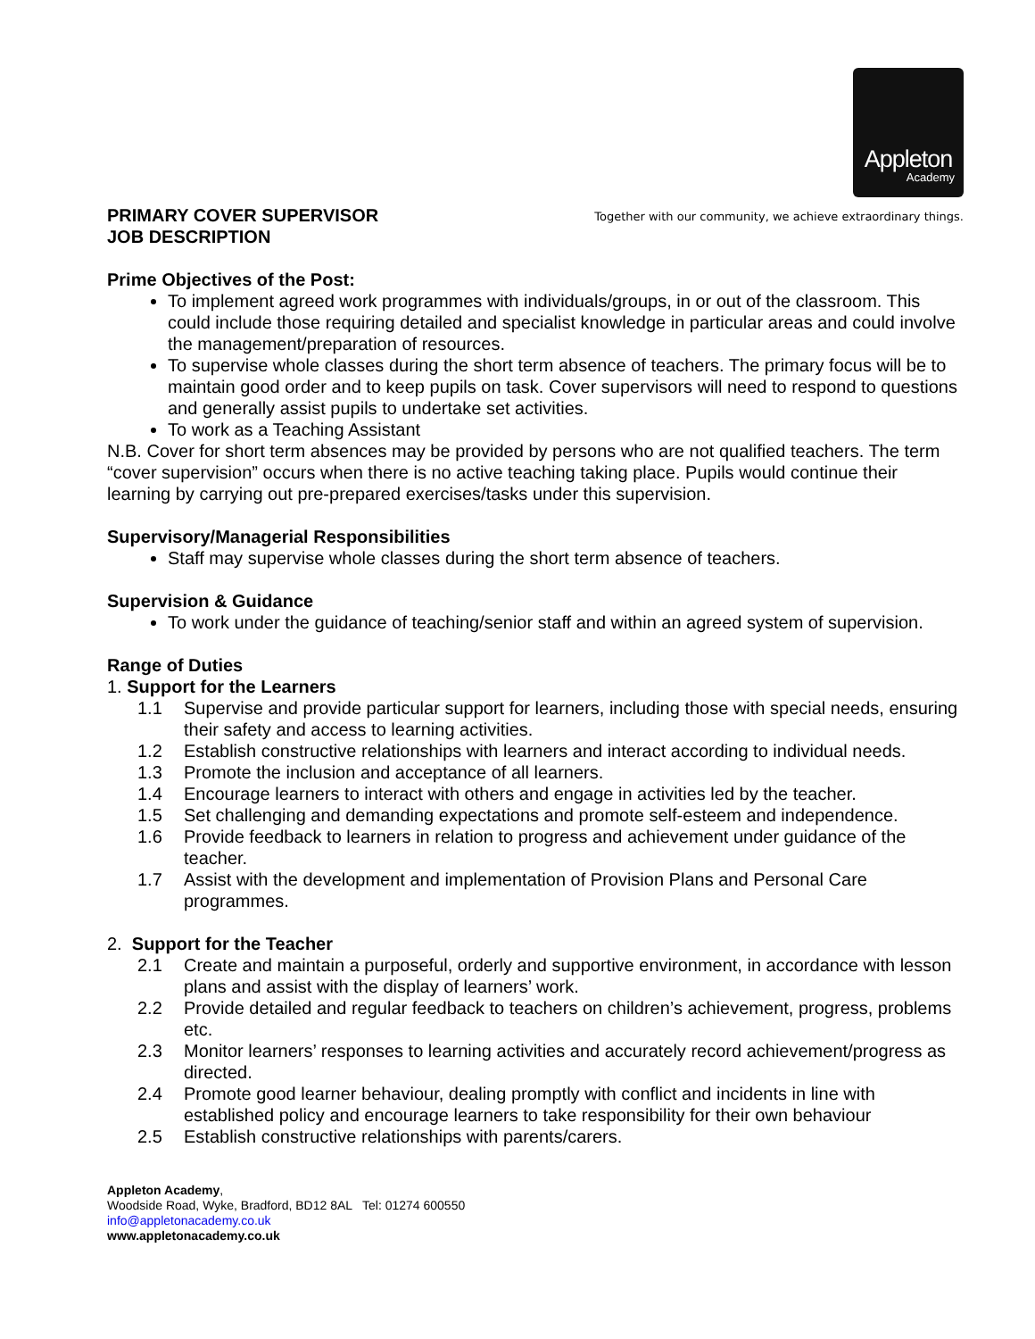Appleton
Academy
PRIMARY COVER SUPERVISOR
JOB DESCRIPTION
Together with our community, we achieve extraordinary things.
Prime Objectives of the Post:
To implement agreed work programmes with individuals/groups, in or out of the classroom. This could include those requiring detailed and specialist knowledge in particular areas and could involve the management/preparation of resources.
To supervise whole classes during the short term absence of teachers. The primary focus will be to maintain good order and to keep pupils on task. Cover supervisors will need to respond to questions and generally assist pupils to undertake set activities.
To work as a Teaching Assistant
N.B. Cover for short term absences may be provided by persons who are not qualified teachers. The term “cover supervision” occurs when there is no active teaching taking place. Pupils would continue their learning by carrying out pre-prepared exercises/tasks under this supervision.
Supervisory/Managerial Responsibilities
Staff may supervise whole classes during the short term absence of teachers.
Supervision & Guidance
To work under the guidance of teaching/senior staff and within an agreed system of supervision.
Range of Duties
1. Support for the Learners
1.1 Supervise and provide particular support for learners, including those with special needs, ensuring their safety and access to learning activities.
1.2 Establish constructive relationships with learners and interact according to individual needs.
1.3 Promote the inclusion and acceptance of all learners.
1.4 Encourage learners to interact with others and engage in activities led by the teacher.
1.5 Set challenging and demanding expectations and promote self-esteem and independence.
1.6 Provide feedback to learners in relation to progress and achievement under guidance of the teacher.
1.7 Assist with the development and implementation of Provision Plans and Personal Care programmes.
2. Support for the Teacher
2.1 Create and maintain a purposeful, orderly and supportive environment, in accordance with lesson plans and assist with the display of learners’ work.
2.2 Provide detailed and regular feedback to teachers on children’s achievement, progress, problems etc.
2.3 Monitor learners’ responses to learning activities and accurately record achievement/progress as directed.
2.4 Promote good learner behaviour, dealing promptly with conflict and incidents in line with established policy and encourage learners to take responsibility for their own behaviour
2.5 Establish constructive relationships with parents/carers.
Appleton Academy,
Woodside Road, Wyke, Bradford, BD12 8AL Tel: 01274 600550
info@appletonacademy.co.uk
www.appletonacademy.co.uk